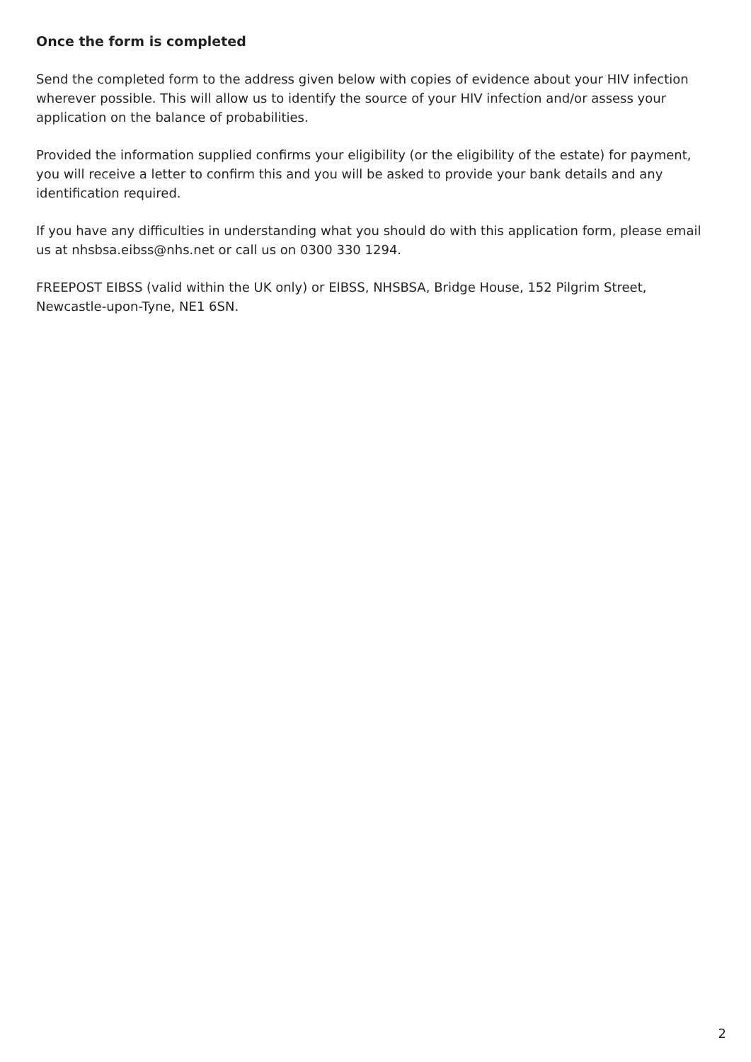Once the form is completed
Send the completed form to the address given below with copies of evidence about your HIV infection wherever possible. This will allow us to identify the source of your HIV infection and/or assess your application on the balance of probabilities.
Provided the information supplied confirms your eligibility (or the eligibility of the estate) for payment, you will receive a letter to confirm this and you will be asked to provide your bank details and any identification required.
If you have any difficulties in understanding what you should do with this application form, please email us at nhsbsa.eibss@nhs.net or call us on 0300 330 1294.
FREEPOST EIBSS (valid within the UK only) or EIBSS, NHSBSA, Bridge House, 152 Pilgrim Street, Newcastle-upon-Tyne, NE1 6SN.
2